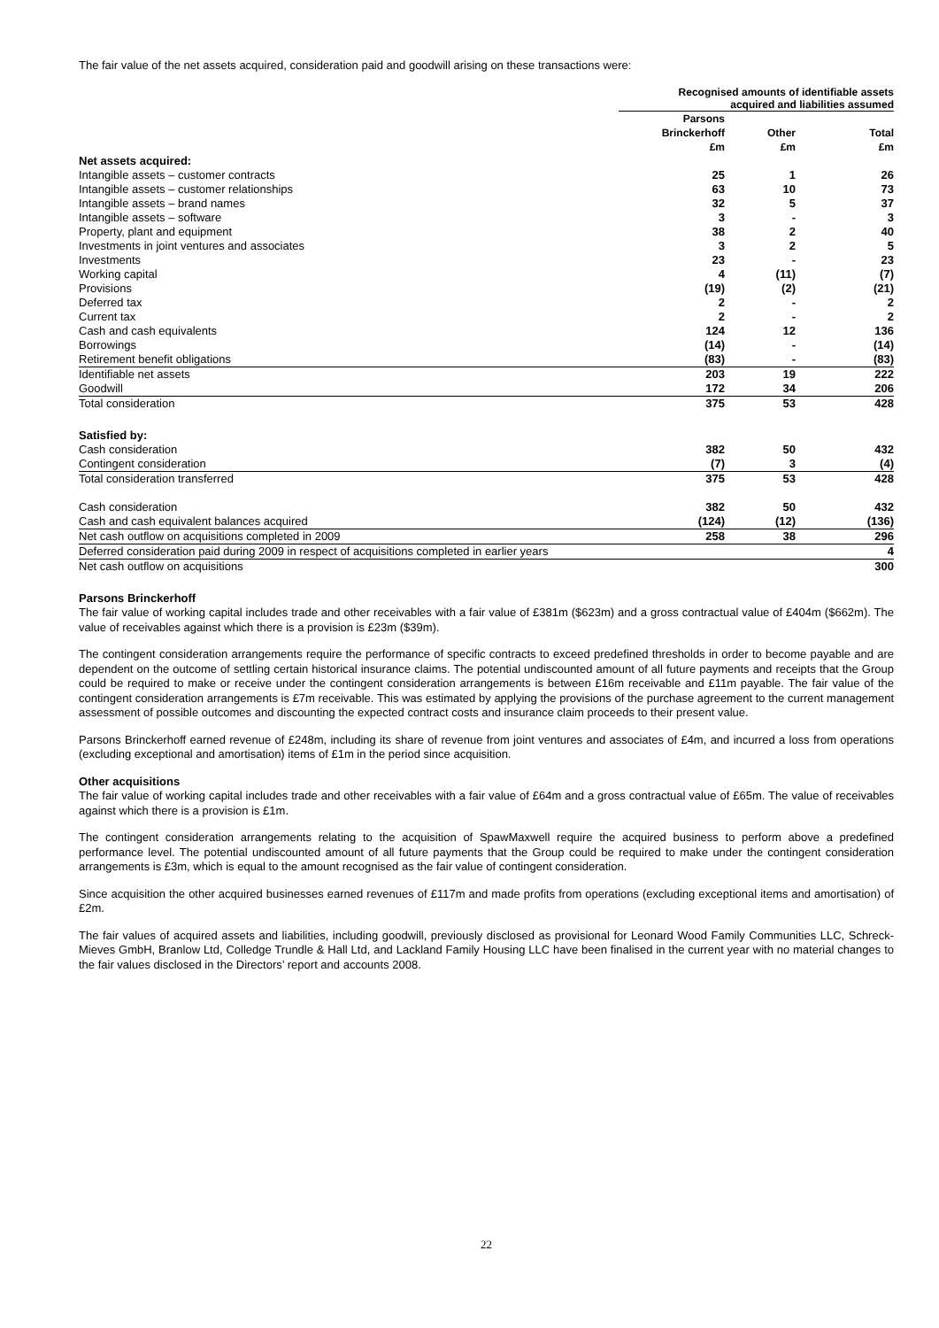The fair value of the net assets acquired, consideration paid and goodwill arising on these transactions were:
| | Recognised amounts of identifiable assets acquired and liabilities assumed | | |
| --- | --- | --- | --- |
| | Parsons Brinckerhoff £m | Other £m | Total £m |
| Net assets acquired: | | | |
| Intangible assets – customer contracts | 25 | 1 | 26 |
| Intangible assets – customer relationships | 63 | 10 | 73 |
| Intangible assets – brand names | 32 | 5 | 37 |
| Intangible assets – software | 3 | - | 3 |
| Property, plant and equipment | 38 | 2 | 40 |
| Investments in joint ventures and associates | 3 | 2 | 5 |
| Investments | 23 | - | 23 |
| Working capital | 4 | (11) | (7) |
| Provisions | (19) | (2) | (21) |
| Deferred tax | 2 | - | 2 |
| Current tax | 2 | - | 2 |
| Cash and cash equivalents | 124 | 12 | 136 |
| Borrowings | (14) | - | (14) |
| Retirement benefit obligations | (83) | - | (83) |
| Identifiable net assets | 203 | 19 | 222 |
| Goodwill | 172 | 34 | 206 |
| Total consideration | 375 | 53 | 428 |
| Satisfied by: | | | |
| Cash consideration | 382 | 50 | 432 |
| Contingent consideration | (7) | 3 | (4) |
| Total consideration transferred | 375 | 53 | 428 |
| Cash consideration | 382 | 50 | 432 |
| Cash and cash equivalent balances acquired | (124) | (12) | (136) |
| Net cash outflow on acquisitions completed in 2009 | 258 | 38 | 296 |
| Deferred consideration paid during 2009 in respect of acquisitions completed in earlier years | | | 4 |
| Net cash outflow on acquisitions | | | 300 |
Parsons Brinckerhoff
The fair value of working capital includes trade and other receivables with a fair value of £381m ($623m) and a gross contractual value of £404m ($662m). The value of receivables against which there is a provision is £23m ($39m).
The contingent consideration arrangements require the performance of specific contracts to exceed predefined thresholds in order to become payable and are dependent on the outcome of settling certain historical insurance claims. The potential undiscounted amount of all future payments and receipts that the Group could be required to make or receive under the contingent consideration arrangements is between £16m receivable and £11m payable. The fair value of the contingent consideration arrangements is £7m receivable. This was estimated by applying the provisions of the purchase agreement to the current management assessment of possible outcomes and discounting the expected contract costs and insurance claim proceeds to their present value.
Parsons Brinckerhoff earned revenue of £248m, including its share of revenue from joint ventures and associates of £4m, and incurred a loss from operations (excluding exceptional and amortisation) items of £1m in the period since acquisition.
Other acquisitions
The fair value of working capital includes trade and other receivables with a fair value of £64m and a gross contractual value of £65m. The value of receivables against which there is a provision is £1m.
The contingent consideration arrangements relating to the acquisition of SpawMaxwell require the acquired business to perform above a predefined performance level. The potential undiscounted amount of all future payments that the Group could be required to make under the contingent consideration arrangements is £3m, which is equal to the amount recognised as the fair value of contingent consideration.
Since acquisition the other acquired businesses earned revenues of £117m and made profits from operations (excluding exceptional items and amortisation) of £2m.
The fair values of acquired assets and liabilities, including goodwill, previously disclosed as provisional for Leonard Wood Family Communities LLC, Schreck-Mieves GmbH, Branlow Ltd, Colledge Trundle & Hall Ltd, and Lackland Family Housing LLC have been finalised in the current year with no material changes to the fair values disclosed in the Directors’ report and accounts 2008.
22